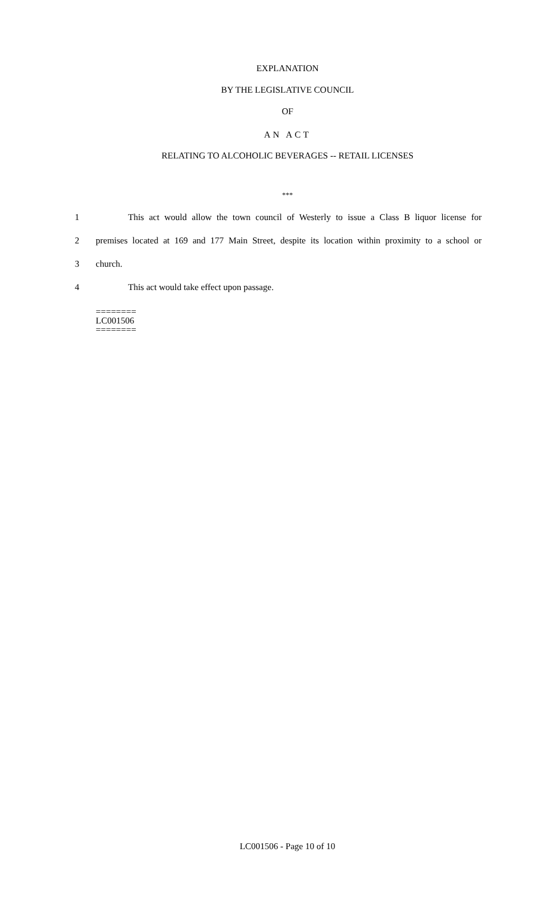EXPLANATION
BY THE LEGISLATIVE COUNCIL
OF
AN ACT
RELATING TO ALCOHOLIC BEVERAGES -- RETAIL LICENSES
***
1 This act would allow the town council of Westerly to issue a Class B liquor license for
2 premises located at 169 and 177 Main Street, despite its location within proximity to a school or
3 church.
4 This act would take effect upon passage.
========
LC001506
========
LC001506 - Page 10 of 10